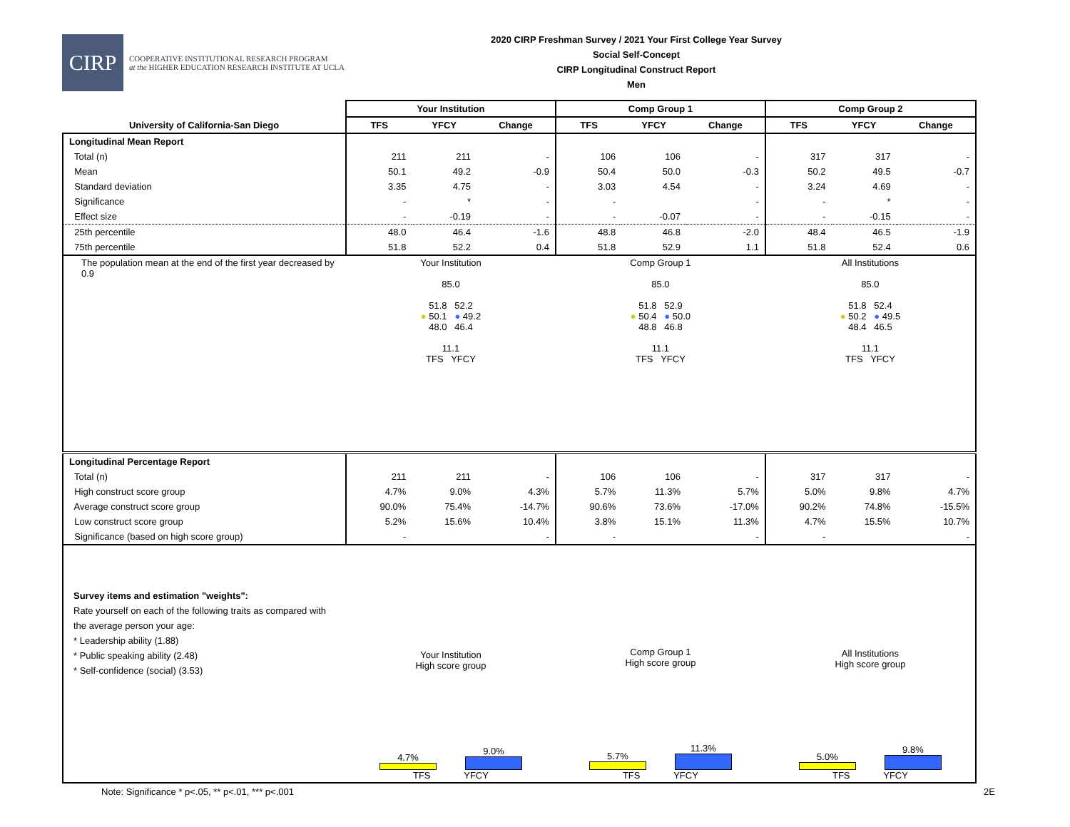CIRP
COOPERATIVE INSTITUTIONAL RESEARCH PROGRAM
at the HIGHER EDUCATION RESEARCH INSTITUTE AT UCLA
2020 CIRP Freshman Survey / 2021 Your First College Year Survey
Social Self-Concept
CIRP Longitudinal Construct Report
Men
| | Your Institution | | | Comp Group 1 | | | Comp Group 2 | | |
| --- | --- | --- | --- | --- | --- | --- | --- | --- | --- |
| University of California-San Diego | TFS | YFCY | Change | TFS | YFCY | Change | TFS | YFCY | Change |
| Longitudinal Mean Report | | | | | | | | | |
| Total (n) | 211 | 211 | - | 106 | 106 | - | 317 | 317 | - |
| Mean | 50.1 | 49.2 | -0.9 | 50.4 | 50.0 | -0.3 | 50.2 | 49.5 | -0.7 |
| Standard deviation | 3.35 | 4.75 | - | 3.03 | 4.54 | - | 3.24 | 4.69 | - |
| Significance | - | * | - | - | | - | - | * | - |
| Effect size | - | -0.19 | - | - | -0.07 | - | - | -0.15 | - |
| 25th percentile | 48.0 | 46.4 | -1.6 | 48.8 | 46.8 | -2.0 | 48.4 | 46.5 | -1.9 |
| 75th percentile | 51.8 | 52.2 | 0.4 | 51.8 | 52.9 | 1.1 | 51.8 | 52.4 | 0.6 |
| The population mean at the end of the first year decreased by 0.9 | Your Institution 85.0 51.8 52.2 ● 50.1 ● 49.2 48.0 46.4 11.1 TFS YFCY | | | Comp Group 1 85.0 51.8 52.9 ● 50.4 ● 50.0 48.8 46.8 11.1 TFS YFCY | | | All Institutions 85.0 51.8 52.4 ● 50.2 ● 49.5 48.4 46.5 11.1 TFS YFCY | | |
| Longitudinal Percentage Report | | | | | | | | | |
| Total (n) | 211 | 211 | - | 106 | 106 | - | 317 | 317 | - |
| High construct score group | 4.7% | 9.0% | 4.3% | 5.7% | 11.3% | 5.7% | 5.0% | 9.8% | 4.7% |
| Average construct score group | 90.0% | 75.4% | -14.7% | 90.6% | 73.6% | -17.0% | 90.2% | 74.8% | -15.5% |
| Low construct score group | 5.2% | 15.6% | 10.4% | 3.8% | 15.1% | 11.3% | 4.7% | 15.5% | 10.7% |
| Significance (based on high score group) | - | | - | - | | - | - | | - |
| Survey items and estimation "weights": Rate yourself on each of the following traits as compared with the average person your age: * Leadership ability (1.88) * Public speaking ability (2.48) * Self-confidence (social) (3.53) | Your Institution High score group 4.7% 9.0% TFS YFCY | | | Comp Group 1 High score group 5.7% 11.3% TFS YFCY | | | All Institutions High score group 5.0% 9.8% TFS YFCY | | |
Note: Significance * p<.05, ** p<.01, *** p<.001
2E